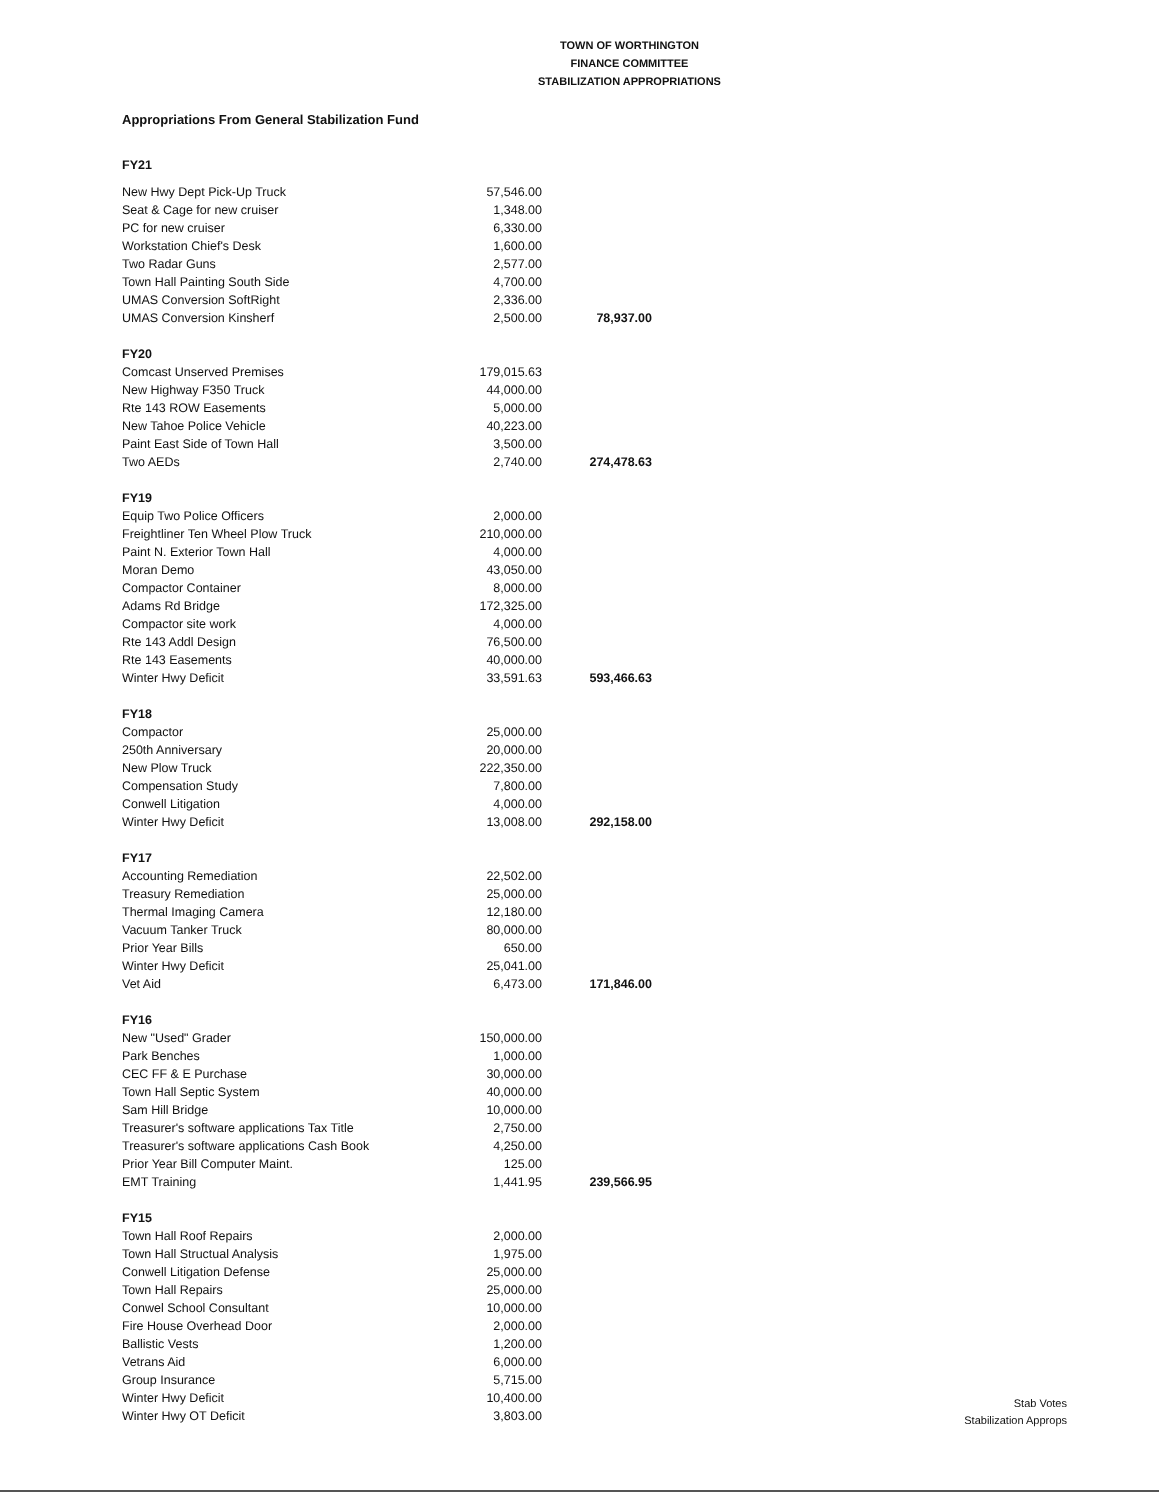TOWN OF WORTHINGTON
FINANCE COMMITTEE
STABILIZATION APPROPRIATIONS
Appropriations From General Stabilization Fund
| FY21 | | |
| New Hwy Dept Pick-Up Truck | 57,546.00 | |
| Seat & Cage for new cruiser | 1,348.00 | |
| PC for new cruiser | 6,330.00 | |
| Workstation Chief's Desk | 1,600.00 | |
| Two Radar Guns | 2,577.00 | |
| Town Hall Painting South Side | 4,700.00 | |
| UMAS Conversion SoftRight | 2,336.00 | |
| UMAS Conversion Kinsherf | 2,500.00 | 78,937.00 |
| FY20 | | |
| Comcast Unserved Premises | 179,015.63 | |
| New Highway F350 Truck | 44,000.00 | |
| Rte 143 ROW Easements | 5,000.00 | |
| New Tahoe Police Vehicle | 40,223.00 | |
| Paint East Side of Town Hall | 3,500.00 | |
| Two AEDs | 2,740.00 | 274,478.63 |
| FY19 | | |
| Equip Two Police Officers | 2,000.00 | |
| Freightliner Ten Wheel Plow Truck | 210,000.00 | |
| Paint N. Exterior Town Hall | 4,000.00 | |
| Moran Demo | 43,050.00 | |
| Compactor Container | 8,000.00 | |
| Adams Rd Bridge | 172,325.00 | |
| Compactor site work | 4,000.00 | |
| Rte 143 Addl Design | 76,500.00 | |
| Rte 143 Easements | 40,000.00 | |
| Winter Hwy Deficit | 33,591.63 | 593,466.63 |
| FY18 | | |
| Compactor | 25,000.00 | |
| 250th Anniversary | 20,000.00 | |
| New Plow Truck | 222,350.00 | |
| Compensation Study | 7,800.00 | |
| Conwell Litigation | 4,000.00 | |
| Winter Hwy Deficit | 13,008.00 | 292,158.00 |
| FY17 | | |
| Accounting Remediation | 22,502.00 | |
| Treasury Remediation | 25,000.00 | |
| Thermal Imaging Camera | 12,180.00 | |
| Vacuum Tanker Truck | 80,000.00 | |
| Prior Year Bills | 650.00 | |
| Winter Hwy Deficit | 25,041.00 | |
| Vet Aid | 6,473.00 | 171,846.00 |
| FY16 | | |
| New "Used" Grader | 150,000.00 | |
| Park Benches | 1,000.00 | |
| CEC FF & E Purchase | 30,000.00 | |
| Town Hall Septic System | 40,000.00 | |
| Sam Hill Bridge | 10,000.00 | |
| Treasurer's software applications Tax Title | 2,750.00 | |
| Treasurer's software applications Cash Book | 4,250.00 | |
| Prior Year Bill Computer Maint. | 125.00 | |
| EMT Training | 1,441.95 | 239,566.95 |
| FY15 | | |
| Town Hall Roof Repairs | 2,000.00 | |
| Town Hall Structual Analysis | 1,975.00 | |
| Conwell Litigation Defense | 25,000.00 | |
| Town Hall Repairs | 25,000.00 | |
| Conwel School Consultant | 10,000.00 | |
| Fire House Overhead Door | 2,000.00 | |
| Ballistic Vests | 1,200.00 | |
| Vetrans Aid | 6,000.00 | |
| Group Insurance | 5,715.00 | |
| Winter Hwy Deficit | 10,400.00 | |
| Winter Hwy OT Deficit | 3,803.00 | |
Stab Votes
Stabilization Approps